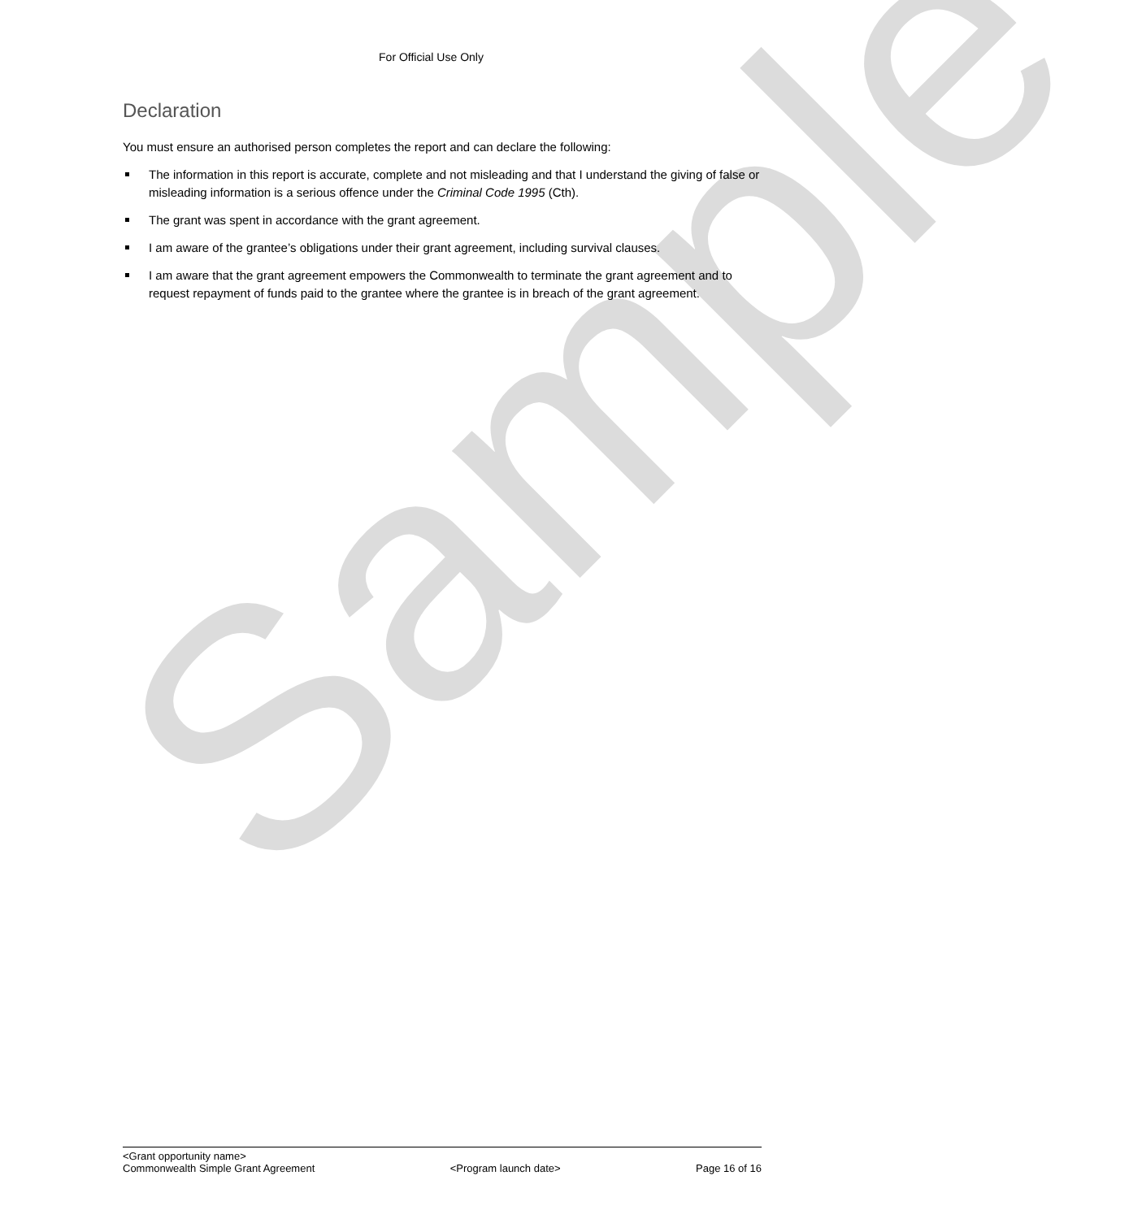For Official Use Only
Declaration
You must ensure an authorised person completes the report and can declare the following:
The information in this report is accurate, complete and not misleading and that I understand the giving of false or misleading information is a serious offence under the Criminal Code 1995 (Cth).
The grant was spent in accordance with the grant agreement.
I am aware of the grantee’s obligations under their grant agreement, including survival clauses.
I am aware that the grant agreement empowers the Commonwealth to terminate the grant agreement and to request repayment of funds paid to the grantee where the grantee is in breach of the grant agreement.
Sample
<Grant opportunity name>
Commonwealth Simple Grant Agreement <Program launch date> Page 16 of 16